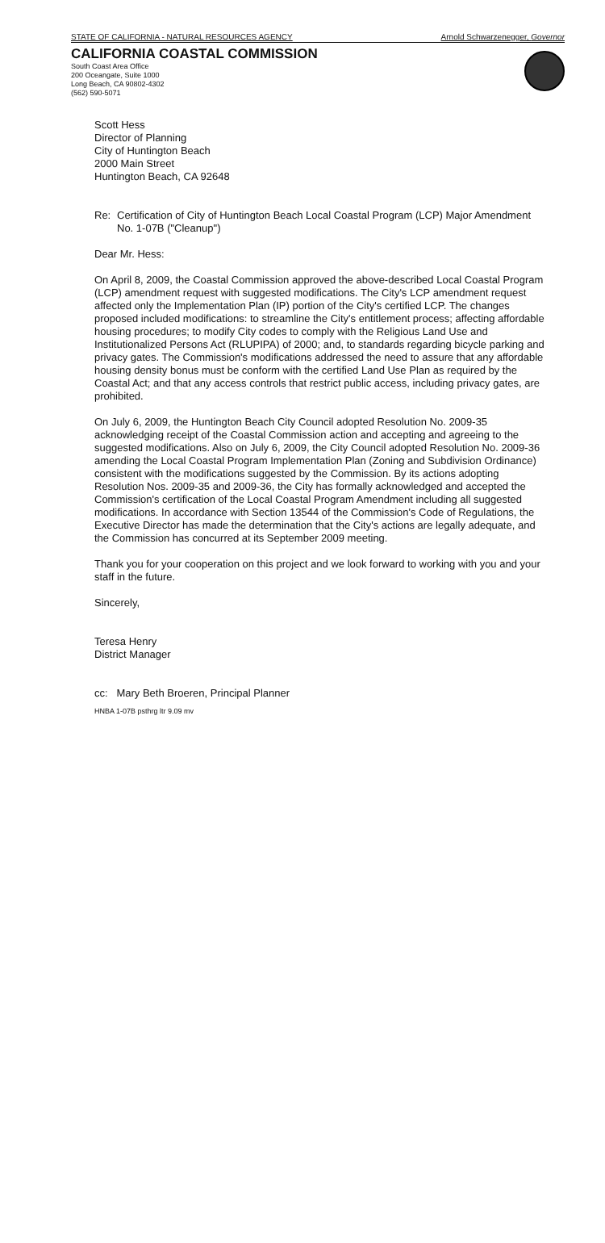STATE OF CALIFORNIA - NATURAL RESOURCES AGENCY Arnold Schwarzenegger, Governor
CALIFORNIA COASTAL COMMISSION
South Coast Area Office
200 Oceangate, Suite 1000
Long Beach, CA 90802-4302
(562) 590-5071
Scott Hess
Director of Planning
City of Huntington Beach
2000 Main Street
Huntington Beach, CA 92648
Re: Certification of City of Huntington Beach Local Coastal Program (LCP) Major Amendment No. 1-07B ("Cleanup")
Dear Mr. Hess:
On April 8, 2009, the Coastal Commission approved the above-described Local Coastal Program (LCP) amendment request with suggested modifications. The City's LCP amendment request affected only the Implementation Plan (IP) portion of the City's certified LCP. The changes proposed included modifications: to streamline the City's entitlement process; affecting affordable housing procedures; to modify City codes to comply with the Religious Land Use and Institutionalized Persons Act (RLUPIPA) of 2000; and, to standards regarding bicycle parking and privacy gates. The Commission's modifications addressed the need to assure that any affordable housing density bonus must be conform with the certified Land Use Plan as required by the Coastal Act; and that any access controls that restrict public access, including privacy gates, are prohibited.
On July 6, 2009, the Huntington Beach City Council adopted Resolution No. 2009-35 acknowledging receipt of the Coastal Commission action and accepting and agreeing to the suggested modifications. Also on July 6, 2009, the City Council adopted Resolution No. 2009-36 amending the Local Coastal Program Implementation Plan (Zoning and Subdivision Ordinance) consistent with the modifications suggested by the Commission. By its actions adopting Resolution Nos. 2009-35 and 2009-36, the City has formally acknowledged and accepted the Commission's certification of the Local Coastal Program Amendment including all suggested modifications. In accordance with Section 13544 of the Commission's Code of Regulations, the Executive Director has made the determination that the City's actions are legally adequate, and the Commission has concurred at its September 2009 meeting.
Thank you for your cooperation on this project and we look forward to working with you and your staff in the future.
Sincerely,
Teresa Henry
District Manager
cc: Mary Beth Broeren, Principal Planner
HNBA 1-07B psthrg ltr 9.09 mv